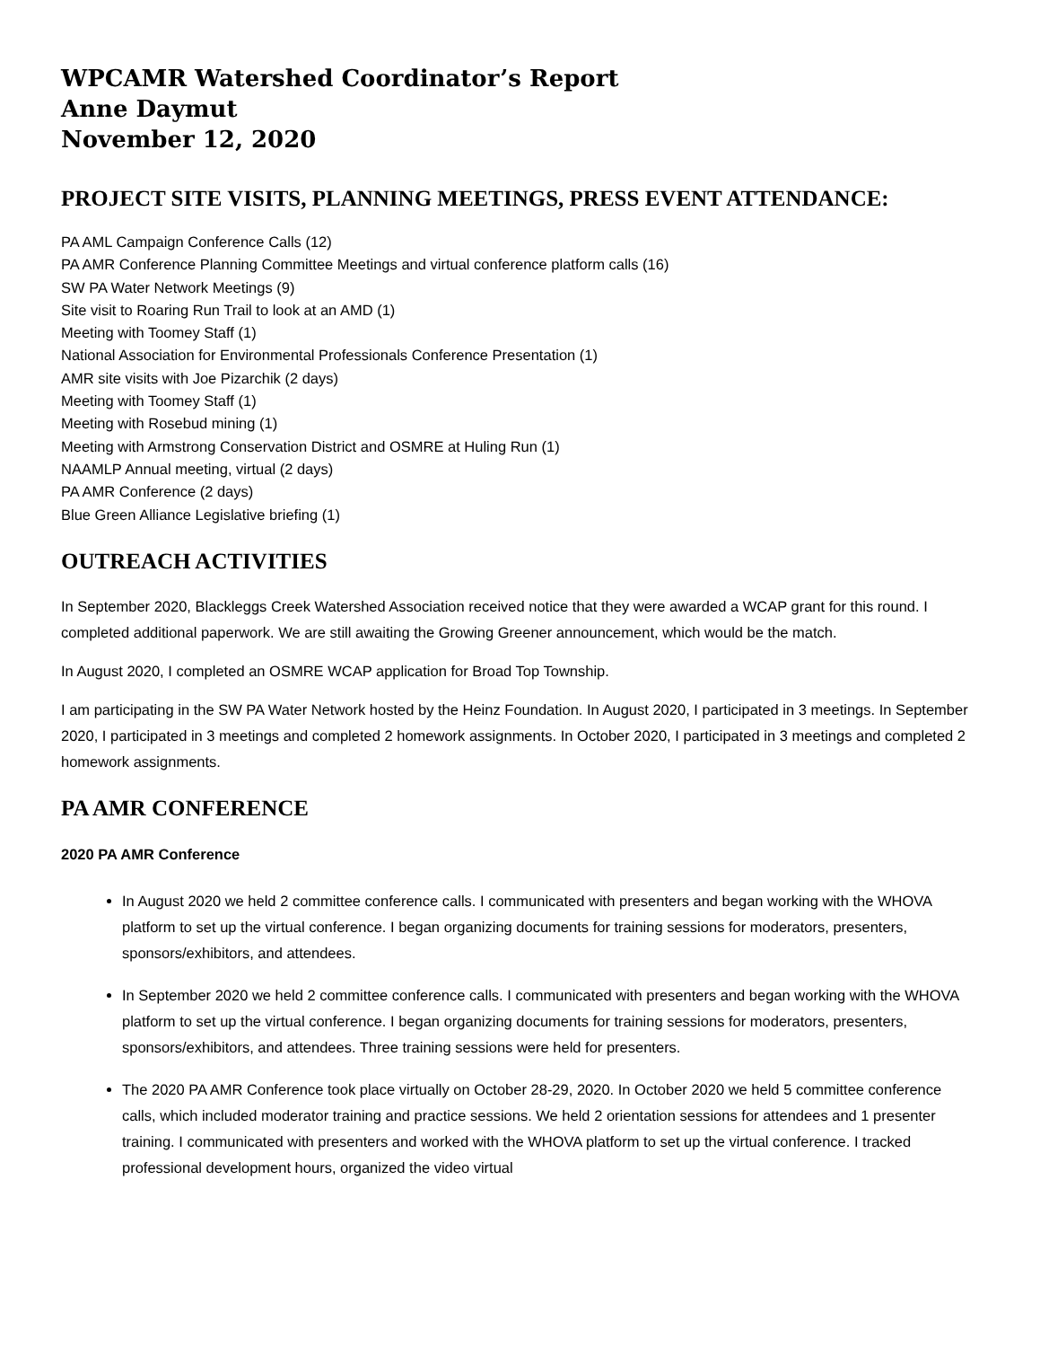WPCAMR Watershed Coordinator’s Report
Anne Daymut
November 12, 2020
PROJECT SITE VISITS, PLANNING MEETINGS, PRESS EVENT ATTENDANCE:
PA AML Campaign Conference Calls (12)
PA AMR Conference Planning Committee Meetings and virtual conference platform calls (16)
SW PA Water Network Meetings (9)
Site visit to Roaring Run Trail to look at an AMD (1)
Meeting with Toomey Staff (1)
National Association for Environmental Professionals Conference Presentation (1)
AMR site visits with Joe Pizarchik (2 days)
Meeting with Toomey Staff (1)
Meeting with Rosebud mining (1)
Meeting with Armstrong Conservation District and OSMRE at Huling Run (1)
NAAMLP Annual meeting, virtual (2 days)
PA AMR Conference (2 days)
Blue Green Alliance Legislative briefing (1)
OUTREACH ACTIVITIES
In September 2020, Blackleggs Creek Watershed Association received notice that they were awarded a WCAP grant for this round. I completed additional paperwork. We are still awaiting the Growing Greener announcement, which would be the match.
In August 2020, I completed an OSMRE WCAP application for Broad Top Township.
I am participating in the SW PA Water Network hosted by the Heinz Foundation. In August 2020, I participated in 3 meetings. In September 2020, I participated in 3 meetings and completed 2 homework assignments. In October 2020, I participated in 3 meetings and completed 2 homework assignments.
PA AMR CONFERENCE
2020 PA AMR Conference
In August 2020 we held 2 committee conference calls. I communicated with presenters and began working with the WHOVA platform to set up the virtual conference. I began organizing documents for training sessions for moderators, presenters, sponsors/exhibitors, and attendees.
In September 2020 we held 2 committee conference calls. I communicated with presenters and began working with the WHOVA platform to set up the virtual conference. I began organizing documents for training sessions for moderators, presenters, sponsors/exhibitors, and attendees. Three training sessions were held for presenters.
The 2020 PA AMR Conference took place virtually on October 28-29, 2020. In October 2020 we held 5 committee conference calls, which included moderator training and practice sessions. We held 2 orientation sessions for attendees and 1 presenter training. I communicated with presenters and worked with the WHOVA platform to set up the virtual conference. I tracked professional development hours, organized the video virtual